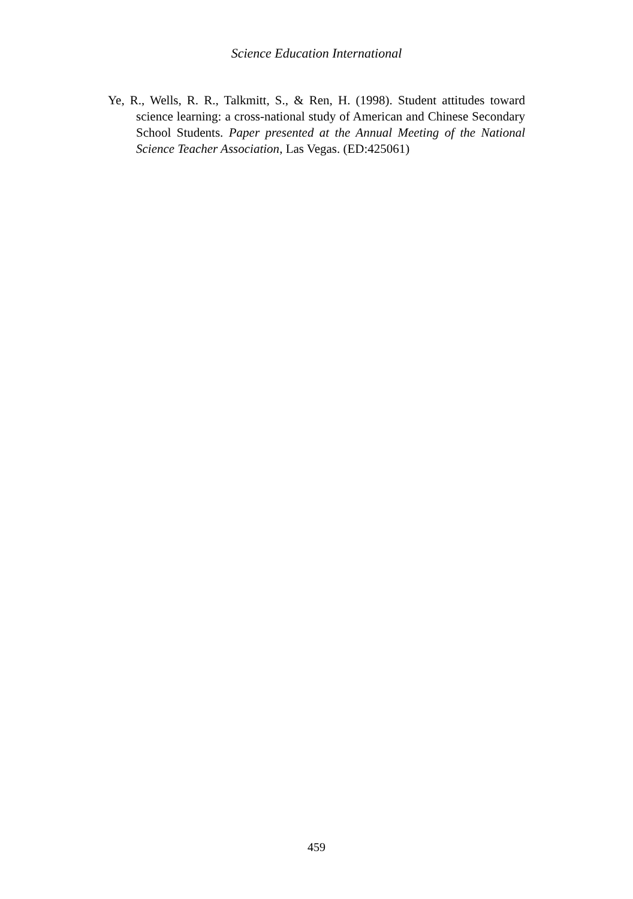Science Education International
Ye, R., Wells, R. R., Talkmitt, S., & Ren, H. (1998). Student attitudes toward science learning: a cross-national study of American and Chinese Secondary School Students. Paper presented at the Annual Meeting of the National Science Teacher Association, Las Vegas. (ED:425061)
459